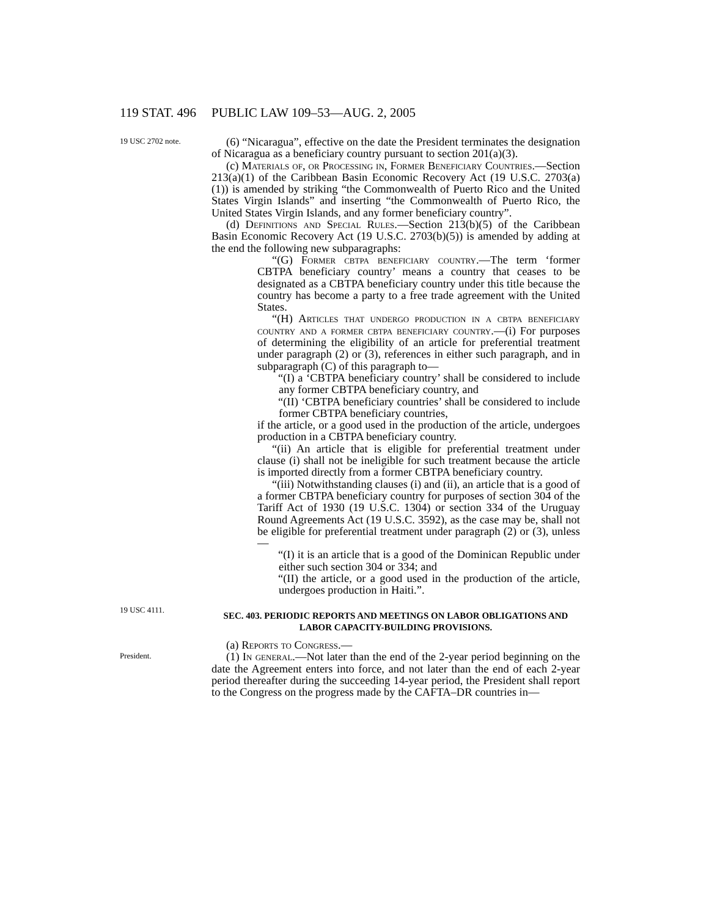119 STAT. 496 PUBLIC LAW 109–53—AUG. 2, 2005
19 USC 2702 note.
(6) “Nicaragua”, effective on the date the President terminates the designation of Nicaragua as a beneficiary country pursuant to section 201(a)(3).
(c) Materials of, or Processing in, Former Beneficiary Countries.—Section 213(a)(1) of the Caribbean Basin Economic Recovery Act (19 U.S.C. 2703(a)(1)) is amended by striking “the Commonwealth of Puerto Rico and the United States Virgin Islands” and inserting “the Commonwealth of Puerto Rico, the United States Virgin Islands, and any former beneficiary country”.
(d) Definitions and Special Rules.—Section 213(b)(5) of the Caribbean Basin Economic Recovery Act (19 U.S.C. 2703(b)(5)) is amended by adding at the end the following new subparagraphs:
“(G) Former cbtpa beneficiary country.—The term ‘former CBTPA beneficiary country’ means a country that ceases to be designated as a CBTPA beneficiary country under this title because the country has become a party to a free trade agreement with the United States.
“(H) Articles that undergo production in a cbtpa beneficiary country and a former cbtpa beneficiary country.—(i) For purposes of determining the eligibility of an article for preferential treatment under paragraph (2) or (3), references in either such paragraph, and in subparagraph (C) of this paragraph to—
“(I) a ‘CBTPA beneficiary country’ shall be considered to include any former CBTPA beneficiary country, and
“(II) ‘CBTPA beneficiary countries’ shall be considered to include former CBTPA beneficiary countries,
if the article, or a good used in the production of the article, undergoes production in a CBTPA beneficiary country.
“(ii) An article that is eligible for preferential treatment under clause (i) shall not be ineligible for such treatment because the article is imported directly from a former CBTPA beneficiary country.
“(iii) Notwithstanding clauses (i) and (ii), an article that is a good of a former CBTPA beneficiary country for purposes of section 304 of the Tariff Act of 1930 (19 U.S.C. 1304) or section 334 of the Uruguay Round Agreements Act (19 U.S.C. 3592), as the case may be, shall not be eligible for preferential treatment under paragraph (2) or (3), unless—
“(I) it is an article that is a good of the Dominican Republic under either such section 304 or 334; and
“(II) the article, or a good used in the production of the article, undergoes production in Haiti.”.
19 USC 4111.
SEC. 403. PERIODIC REPORTS AND MEETINGS ON LABOR OBLIGATIONS AND LABOR CAPACITY-BUILDING PROVISIONS.
(a) Reports to Congress.—
President.
(1) In general.—Not later than the end of the 2-year period beginning on the date the Agreement enters into force, and not later than the end of each 2-year period thereafter during the succeeding 14-year period, the President shall report to the Congress on the progress made by the CAFTA–DR countries in—